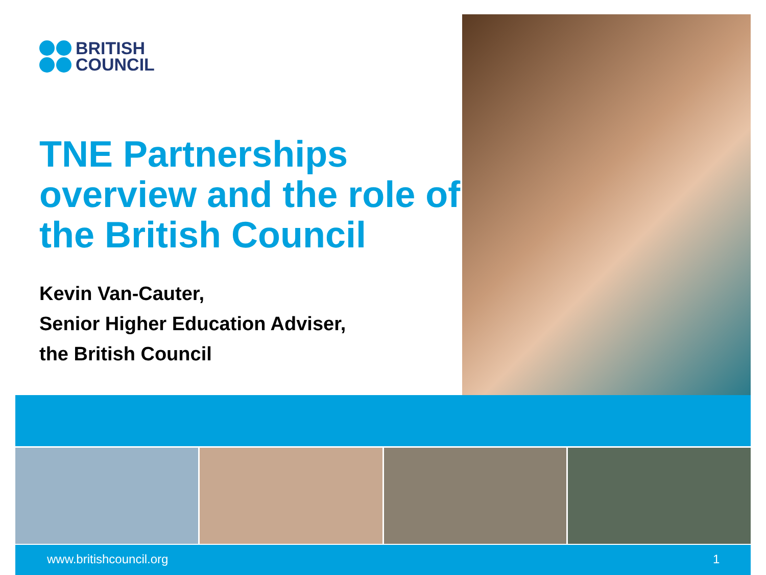BRITISH
COUNCIL
TNE Partnerships overview and the role of the British Council
Kevin Van-Cauter,
Senior Higher Education Adviser,
the British Council
www.britishcouncil.org 1